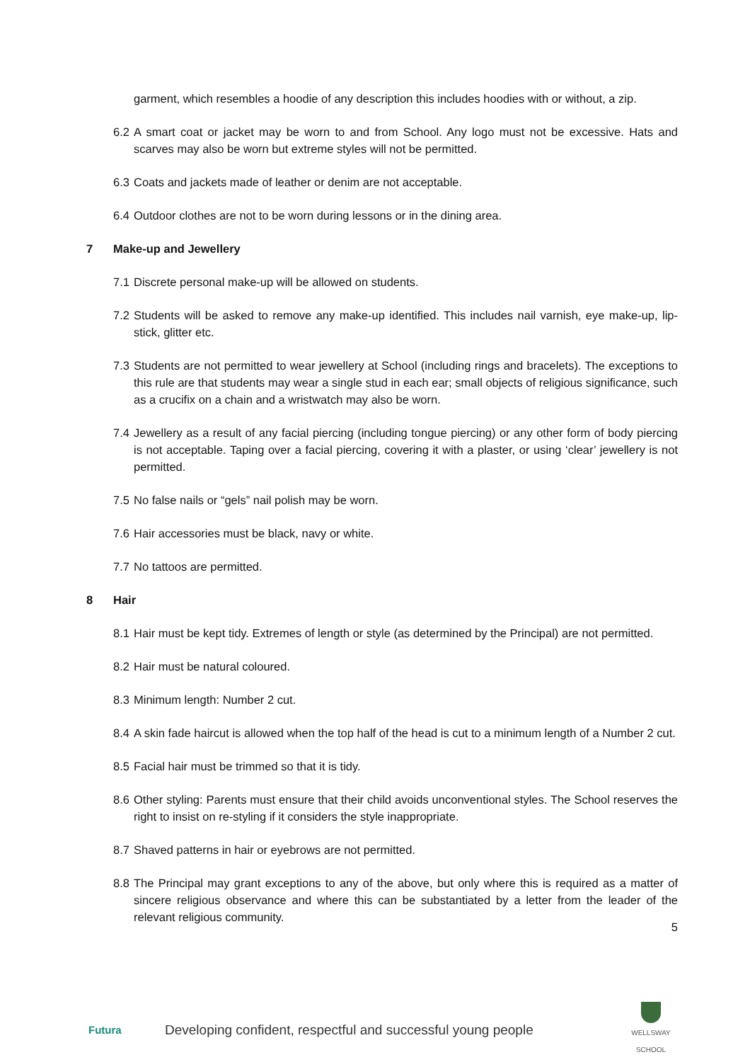garment, which resembles a hoodie of any description this includes hoodies with or without, a zip.
6.2
A smart coat or jacket may be worn to and from School. Any logo must not be excessive. Hats and scarves may also be worn but extreme styles will not be permitted.
6.3
Coats and jackets made of leather or denim are not acceptable.
6.4
Outdoor clothes are not to be worn during lessons or in the dining area.
7 Make-up and Jewellery
7.1
Discrete personal make-up will be allowed on students.
7.2
Students will be asked to remove any make-up identified. This includes nail varnish, eye make-up, lip-stick, glitter etc.
7.3
Students are not permitted to wear jewellery at School (including rings and bracelets). The exceptions to this rule are that students may wear a single stud in each ear; small objects of religious significance, such as a crucifix on a chain and a wristwatch may also be worn.
7.4
Jewellery as a result of any facial piercing (including tongue piercing) or any other form of body piercing is not acceptable. Taping over a facial piercing, covering it with a plaster, or using ‘clear’ jewellery is not permitted.
7.5
No false nails or “gels” nail polish may be worn.
7.6
Hair accessories must be black, navy or white.
7.7
No tattoos are permitted.
8 Hair
8.1
Hair must be kept tidy. Extremes of length or style (as determined by the Principal) are not permitted.
8.2
Hair must be natural coloured.
8.3
Minimum length: Number 2 cut.
8.4
A skin fade haircut is allowed when the top half of the head is cut to a minimum length of a Number 2 cut.
8.5
Facial hair must be trimmed so that it is tidy.
8.6
Other styling: Parents must ensure that their child avoids unconventional styles. The School reserves the right to insist on re-styling if it considers the style inappropriate.
8.7
Shaved patterns in hair or eyebrows are not permitted.
8.8
The Principal may grant exceptions to any of the above, but only where this is required as a matter of sincere religious observance and where this can be substantiated by a letter from the leader of the relevant religious community.
5
Futura
Developing confident, respectful and successful young people
WELLSWAY
SCHOOL